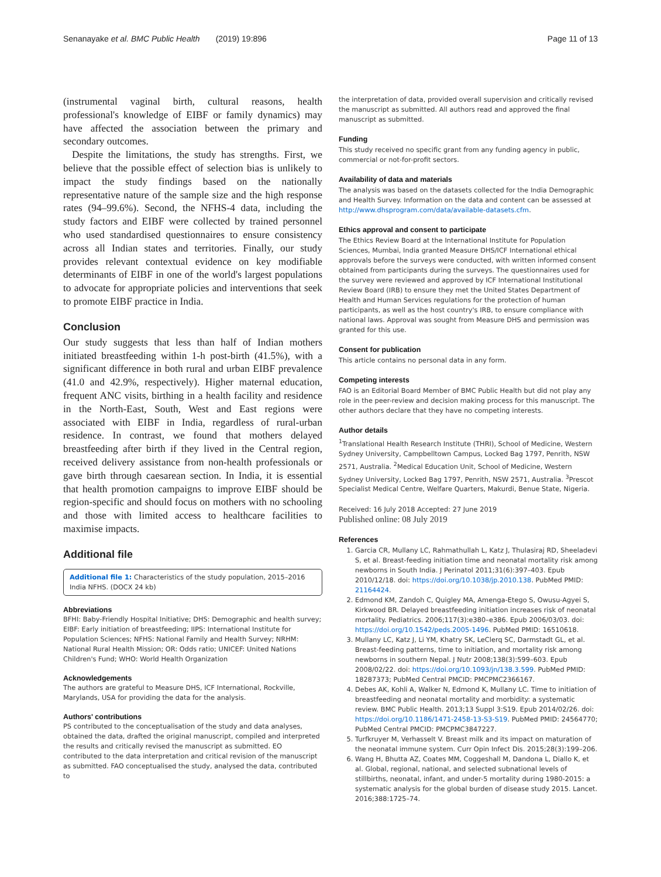Senanayake et al. BMC Public Health (2019) 19:896 Page 11 of 13
(instrumental vaginal birth, cultural reasons, health professional's knowledge of EIBF or family dynamics) may have affected the association between the primary and secondary outcomes.
Despite the limitations, the study has strengths. First, we believe that the possible effect of selection bias is unlikely to impact the study findings based on the nationally representative nature of the sample size and the high response rates (94–99.6%). Second, the NFHS-4 data, including the study factors and EIBF were collected by trained personnel who used standardised questionnaires to ensure consistency across all Indian states and territories. Finally, our study provides relevant contextual evidence on key modifiable determinants of EIBF in one of the world's largest populations to advocate for appropriate policies and interventions that seek to promote EIBF practice in India.
Conclusion
Our study suggests that less than half of Indian mothers initiated breastfeeding within 1-h post-birth (41.5%), with a significant difference in both rural and urban EIBF prevalence (41.0 and 42.9%, respectively). Higher maternal education, frequent ANC visits, birthing in a health facility and residence in the North-East, South, West and East regions were associated with EIBF in India, regardless of rural-urban residence. In contrast, we found that mothers delayed breastfeeding after birth if they lived in the Central region, received delivery assistance from non-health professionals or gave birth through caesarean section. In India, it is essential that health promotion campaigns to improve EIBF should be region-specific and should focus on mothers with no schooling and those with limited access to healthcare facilities to maximise impacts.
Additional file
Additional file 1: Characteristics of the study population, 2015–2016 India NFHS. (DOCX 24 kb)
Abbreviations
BFHI: Baby-Friendly Hospital Initiative; DHS: Demographic and health survey; EIBF: Early initiation of breastfeeding; IIPS: International Institute for Population Sciences; NFHS: National Family and Health Survey; NRHM: National Rural Health Mission; OR: Odds ratio; UNICEF: United Nations Children's Fund; WHO: World Health Organization
Acknowledgements
The authors are grateful to Measure DHS, ICF International, Rockville, Marylands, USA for providing the data for the analysis.
Authors' contributions
PS contributed to the conceptualisation of the study and data analyses, obtained the data, drafted the original manuscript, compiled and interpreted the results and critically revised the manuscript as submitted. EO contributed to the data interpretation and critical revision of the manuscript as submitted. FAO conceptualised the study, analysed the data, contributed to
the interpretation of data, provided overall supervision and critically revised the manuscript as submitted. All authors read and approved the final manuscript as submitted.
Funding
This study received no specific grant from any funding agency in public, commercial or not-for-profit sectors.
Availability of data and materials
The analysis was based on the datasets collected for the India Demographic and Health Survey. Information on the data and content can be assessed at http://www.dhsprogram.com/data/available-datasets.cfm.
Ethics approval and consent to participate
The Ethics Review Board at the International Institute for Population Sciences, Mumbai, India granted Measure DHS/ICF International ethical approvals before the surveys were conducted, with written informed consent obtained from participants during the surveys. The questionnaires used for the survey were reviewed and approved by ICF International Institutional Review Board (IRB) to ensure they met the United States Department of Health and Human Services regulations for the protection of human participants, as well as the host country's IRB, to ensure compliance with national laws. Approval was sought from Measure DHS and permission was granted for this use.
Consent for publication
This article contains no personal data in any form.
Competing interests
FAO is an Editorial Board Member of BMC Public Health but did not play any role in the peer-review and decision making process for this manuscript. The other authors declare that they have no competing interests.
Author details
<sup>1</sup> Translational Health Research Institute (THRI), School of Medicine, Western Sydney University, Campbelltown Campus, Locked Bag 1797, Penrith, NSW 2571, Australia. <sup>2</sup>Medical Education Unit, School of Medicine, Western Sydney University, Locked Bag 1797, Penrith, NSW 2571, Australia. <sup>3</sup>Prescot Specialist Medical Centre, Welfare Quarters, Makurdi, Benue State, Nigeria.
Received: 16 July 2018 Accepted: 27 June 2019
Published online: 08 July 2019
References
1. Garcia CR, Mullany LC, Rahmathullah L, Katz J, Thulasiraj RD, Sheeladevi S, et al. Breast-feeding initiation time and neonatal mortality risk among newborns in South India. J Perinatol 2011;31(6):397–403. Epub 2010/12/18. doi: https://doi.org/10.1038/jp.2010.138. PubMed PMID: 21164424.
2. Edmond KM, Zandoh C, Quigley MA, Amenga-Etego S, Owusu-Agyei S, Kirkwood BR. Delayed breastfeeding initiation increases risk of neonatal mortality. Pediatrics. 2006;117(3):e380–e386. Epub 2006/03/03. doi: https://doi.org/10.1542/peds.2005-1496. PubMed PMID: 16510618.
3. Mullany LC, Katz J, Li YM, Khatry SK, LeClerq SC, Darmstadt GL, et al. Breast-feeding patterns, time to initiation, and mortality risk among newborns in southern Nepal. J Nutr 2008;138(3):599–603. Epub 2008/02/22. doi: https://doi.org/10.1093/jn/138.3.599. PubMed PMID: 18287373; PubMed Central PMCID: PMCPMC2366167.
4. Debes AK, Kohli A, Walker N, Edmond K, Mullany LC. Time to initiation of breastfeeding and neonatal mortality and morbidity: a systematic review. BMC Public Health. 2013;13 Suppl 3:S19. Epub 2014/02/26. doi: https://doi.org/10.1186/1471-2458-13-S3-S19. PubMed PMID: 24564770; PubMed Central PMCID: PMCPMC3847227.
5. Turfkruyer M, Verhasselt V. Breast milk and its impact on maturation of the neonatal immune system. Curr Opin Infect Dis. 2015;28(3):199–206.
6. Wang H, Bhutta AZ, Coates MM, Coggeshall M, Dandona L, Diallo K, et al. Global, regional, national, and selected subnational levels of stillbirths, neonatal, infant, and under-5 mortality during 1980-2015: a systematic analysis for the global burden of disease study 2015. Lancet. 2016;388:1725–74.